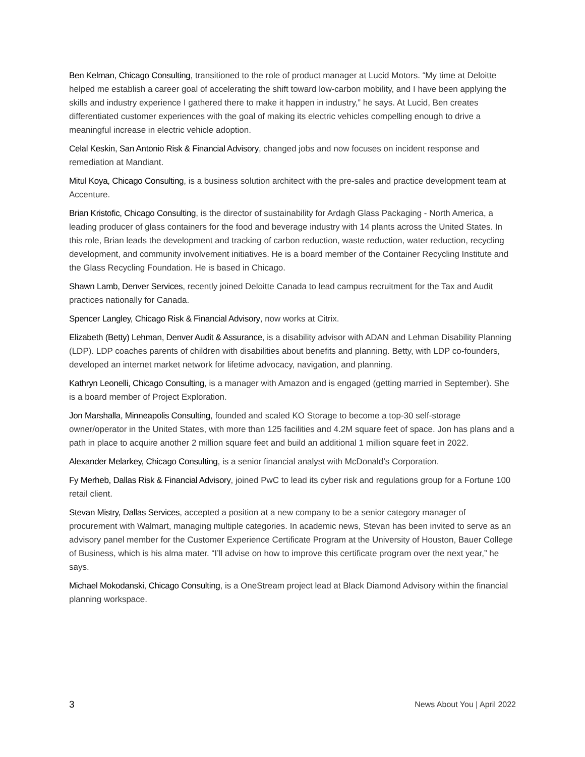Ben Kelman, Chicago Consulting, transitioned to the role of product manager at Lucid Motors. “My time at Deloitte helped me establish a career goal of accelerating the shift toward low-carbon mobility, and I have been applying the skills and industry experience I gathered there to make it happen in industry,” he says. At Lucid, Ben creates differentiated customer experiences with the goal of making its electric vehicles compelling enough to drive a meaningful increase in electric vehicle adoption.
Celal Keskin, San Antonio Risk & Financial Advisory, changed jobs and now focuses on incident response and remediation at Mandiant.
Mitul Koya, Chicago Consulting, is a business solution architect with the pre-sales and practice development team at Accenture.
Brian Kristofic, Chicago Consulting, is the director of sustainability for Ardagh Glass Packaging - North America, a leading producer of glass containers for the food and beverage industry with 14 plants across the United States. In this role, Brian leads the development and tracking of carbon reduction, waste reduction, water reduction, recycling development, and community involvement initiatives. He is a board member of the Container Recycling Institute and the Glass Recycling Foundation. He is based in Chicago.
Shawn Lamb, Denver Services, recently joined Deloitte Canada to lead campus recruitment for the Tax and Audit practices nationally for Canada.
Spencer Langley, Chicago Risk & Financial Advisory, now works at Citrix.
Elizabeth (Betty) Lehman, Denver Audit & Assurance, is a disability advisor with ADAN and Lehman Disability Planning (LDP). LDP coaches parents of children with disabilities about benefits and planning. Betty, with LDP co-founders, developed an internet market network for lifetime advocacy, navigation, and planning.
Kathryn Leonelli, Chicago Consulting, is a manager with Amazon and is engaged (getting married in September). She is a board member of Project Exploration.
Jon Marshalla, Minneapolis Consulting, founded and scaled KO Storage to become a top-30 self-storage owner/operator in the United States, with more than 125 facilities and 4.2M square feet of space. Jon has plans and a path in place to acquire another 2 million square feet and build an additional 1 million square feet in 2022.
Alexander Melarkey, Chicago Consulting, is a senior financial analyst with McDonald’s Corporation.
Fy Merheb, Dallas Risk & Financial Advisory, joined PwC to lead its cyber risk and regulations group for a Fortune 100 retail client.
Stevan Mistry, Dallas Services, accepted a position at a new company to be a senior category manager of procurement with Walmart, managing multiple categories. In academic news, Stevan has been invited to serve as an advisory panel member for the Customer Experience Certificate Program at the University of Houston, Bauer College of Business, which is his alma mater. “I’ll advise on how to improve this certificate program over the next year,” he says.
Michael Mokodanski, Chicago Consulting, is a OneStream project lead at Black Diamond Advisory within the financial planning workspace.
3 News About You | April 2022